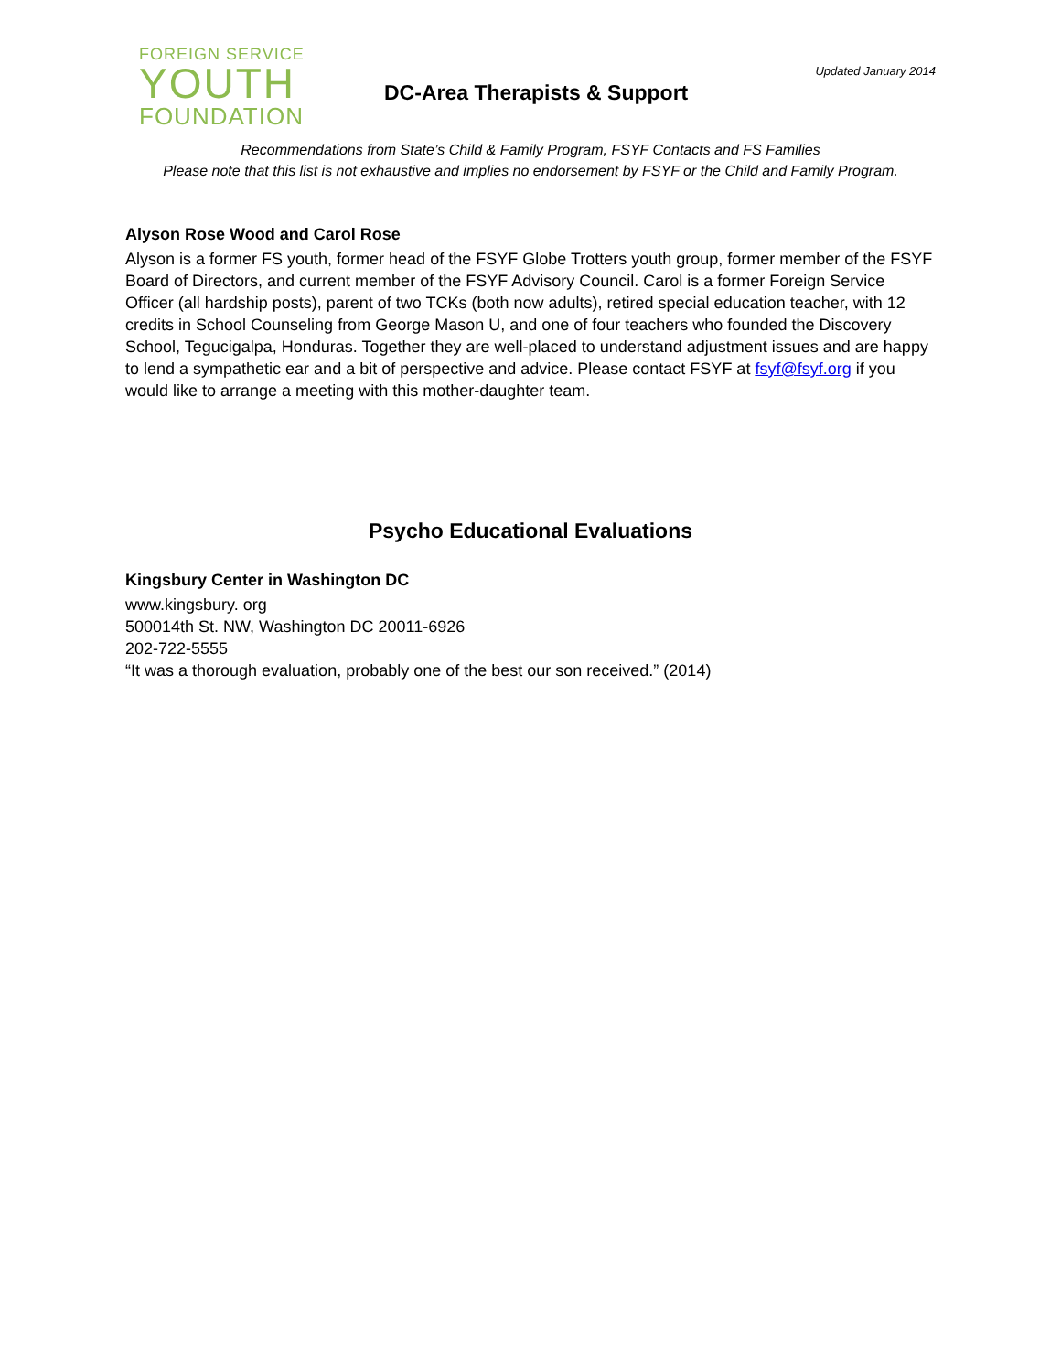FOREIGN SERVICE
YOUTH
FOUNDATION
DC-Area Therapists & Support
Updated January 2014
Recommendations from State’s Child & Family Program, FSYF Contacts and FS Families
Please note that this list is not exhaustive and implies no endorsement by FSYF or the Child and Family Program.
Alyson Rose Wood and Carol Rose
Alyson is a former FS youth, former head of the FSYF Globe Trotters youth group, former member of the FSYF Board of Directors, and current member of the FSYF Advisory Council. Carol is a former Foreign Service Officer (all hardship posts), parent of two TCKs (both now adults), retired special education teacher, with 12 credits in School Counseling from George Mason U, and one of four teachers who founded the Discovery School, Tegucigalpa, Honduras. Together they are well-placed to understand adjustment issues and are happy to lend a sympathetic ear and a bit of perspective and advice. Please contact FSYF at fsyf@fsyf.org if you would like to arrange a meeting with this mother-daughter team.
Psycho Educational Evaluations
Kingsbury Center in Washington DC
www.kingsbury. org
500014th St. NW, Washington DC 20011-6926
202-722-5555
“It was a thorough evaluation, probably one of the best our son received.” (2014)